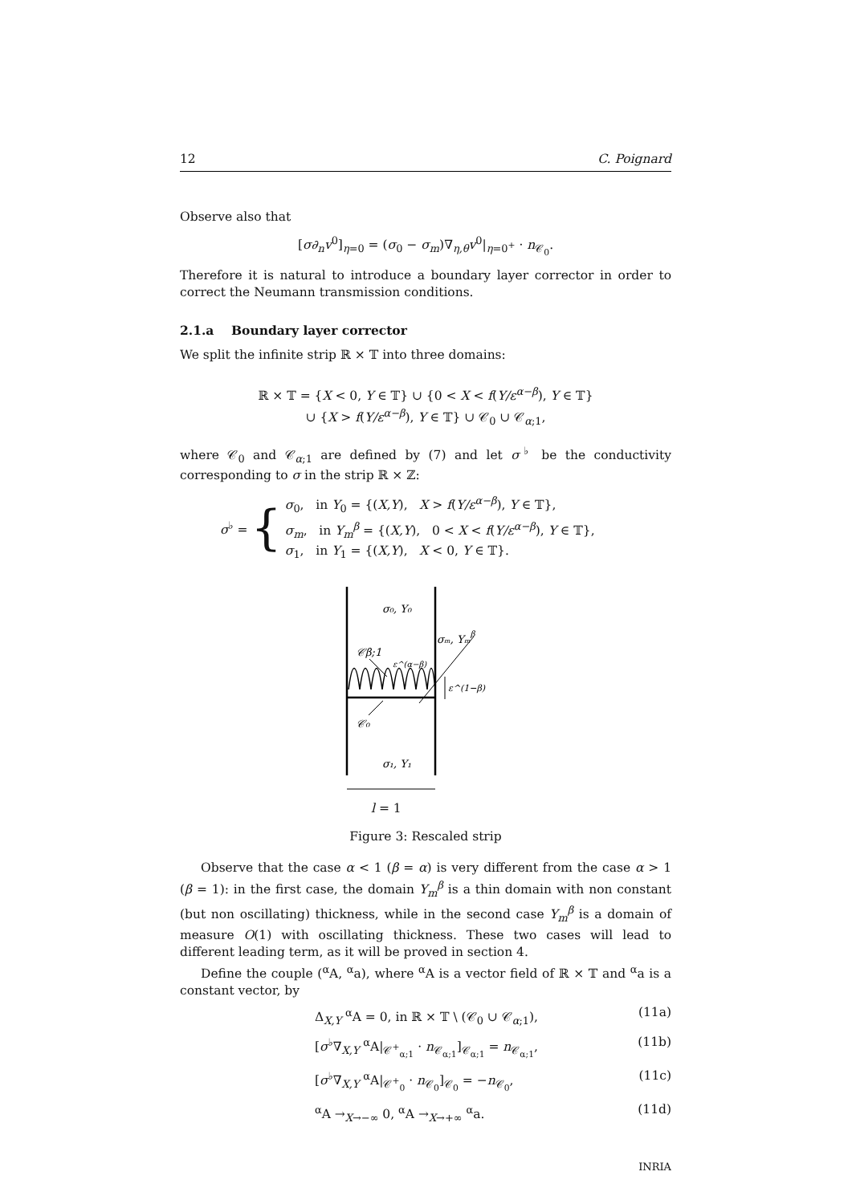12 C. Poignard
Observe also that
[σ∂<sub>n</sub>v<sup>0</sup>]<sub>η=0</sub> = (σ<sub>0</sub> − σ<sub>m</sub>)∇<sub>η,θ</sub>v<sup>0</sup>|<sub>η=0<sup>+</sup></sub> · n<sub>𝒞<sub>0</sub></sub>.
Therefore it is natural to introduce a boundary layer corrector in order to correct the Neumann transmission conditions.
2.1.a Boundary layer corrector
We split the infinite strip ℝ × 𝕋 into three domains:
ℝ × 𝕋 = {X < 0, Y ∈ 𝕋} ∪ {0 < X < f(Y/ε<sup>α−β</sup>), Y ∈ 𝕋}
∪ {X > f(Y/ε<sup>α−β</sup>), Y ∈ 𝕋} ∪ 𝒞<sub>0</sub> ∪ 𝒞<sub>α;1</sub>,
where 𝒞<sub>0</sub> and 𝒞<sub>α;1</sub> are defined by (7) and let σ<sup>♭</sup> be the conductivity corresponding to σ in the strip ℝ × ℤ:
σ<sup>♭</sup> = {
σ<sub>0</sub>, in Y<sub>0</sub> = {(X,Y), X > f(Y/ε<sup>α−β</sup>), Y ∈ 𝕋},
σ<sub>m</sub>, in Y<sub>m</sub><sup>β</sup> = {(X,Y), 0 < X < f(Y/ε<sup>α−β</sup>), Y ∈ 𝕋},
σ<sub>1</sub>, in Y<sub>1</sub> = {(X,Y), X < 0, Y ∈ 𝕋}.
σ₀, Y₀
σₘ, Yₘβ
𝒞β;1
ε^(α−β)
ε^(1−β)
𝒞₀
σ₁, Y₁
l = 1
Figure 3: Rescaled strip
Observe that the case α < 1 (β = α) is very different from the case α > 1 (β = 1): in the first case, the domain Y<sub>m</sub><sup>β</sup> is a thin domain with non constant (but non oscillating) thickness, while in the second case Y<sub>m</sub><sup>β</sup> is a domain of measure O(1) with oscillating thickness. These two cases will lead to different leading term, as it will be proved in section 4.
Define the couple (<sup>α</sup>A, <sup>α</sup>a), where <sup>α</sup>A is a vector field of ℝ × 𝕋 and <sup>α</sup>a is a constant vector, by
Δ<sub>X,Y</sub> <sup>α</sup>A = 0, in ℝ × 𝕋 \ (𝒞<sub>0</sub> ∪ 𝒞<sub>α;1</sub>), (11a)
[σ<sup>♭</sup>∇<sub>X,Y</sub> <sup>α</sup>A|<sub>𝒞<sup>+</sup><sub>α;1</sub></sub> · n<sub>𝒞<sub>α;1</sub></sub>]<sub>𝒞<sub>α;1</sub></sub> = n<sub>𝒞<sub>α;1</sub></sub>, (11b)
[σ<sup>♭</sup>∇<sub>X,Y</sub> <sup>α</sup>A|<sub>𝒞<sup>+</sup><sub>0</sub></sub> · n<sub>𝒞<sub>0</sub></sub>]<sub>𝒞<sub>0</sub></sub> = −n<sub>𝒞<sub>0</sub></sub>, (11c)
<sup>α</sup>A →<sub>X→−∞</sub> 0, <sup>α</sup>A →<sub>X→+∞</sub> <sup>α</sup>a. (11d)
INRIA